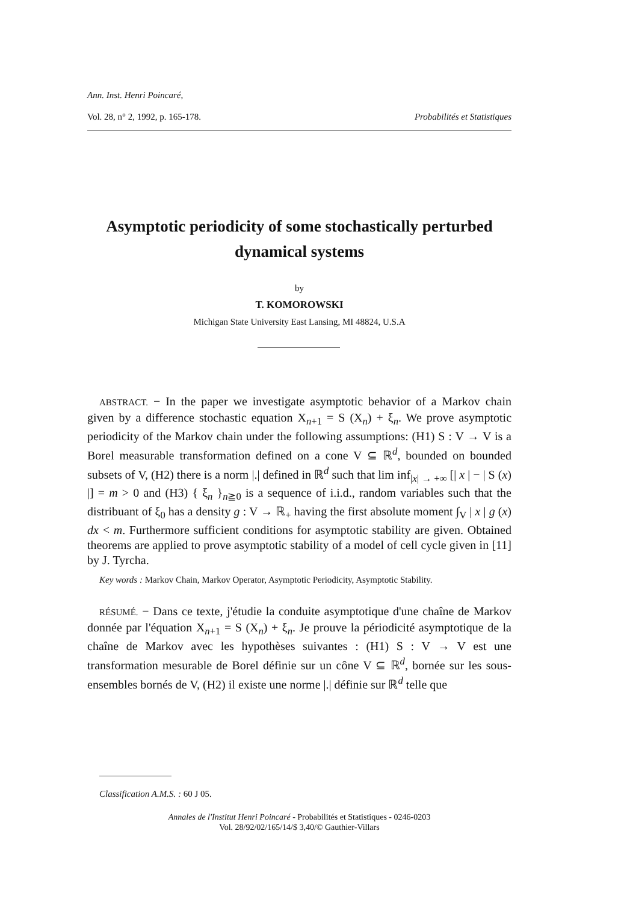Ann. Inst. Henri Poincaré,
Vol. 28, n° 2, 1992, p. 165-178. Probabilités et Statistiques
Asymptotic periodicity of some stochastically perturbed dynamical systems
by
T. KOMOROWSKI
Michigan State University East Lansing, MI 48824, U.S.A
ABSTRACT. − In the paper we investigate asymptotic behavior of a Markov chain given by a difference stochastic equation X<sub>n+1</sub> = S (X<sub>n</sub>) + ξ<sub>n</sub>. We prove asymptotic periodicity of the Markov chain under the following assumptions: (H1) S : V → V is a Borel measurable transformation defined on a cone V ⊆ ℝ<sup>d</sup>, bounded on bounded subsets of V, (H2) there is a norm |.| defined in ℝ<sup>d</sup> such that lim inf<sub>|x| → +∞</sub> [| x | − | S (x) |] = m > 0 and (H3) { ξ<sub>n</sub> }<sub>n≧0</sub> is a sequence of i.i.d., random variables such that the distribuant of ξ<sub>0</sub> has a density g : V → ℝ<sub>+</sub> having the first absolute moment ∫<sub>V</sub> | x | g (x) dx < m. Furthermore sufficient conditions for asymptotic stability are given. Obtained theorems are applied to prove asymptotic stability of a model of cell cycle given in [11] by J. Tyrcha.
Key words : Markov Chain, Markov Operator, Asymptotic Periodicity, Asymptotic Stability.
RÉSUMÉ. − Dans ce texte, j'étudie la conduite asymptotique d'une chaîne de Markov donnée par l'équation X<sub>n+1</sub> = S (X<sub>n</sub>) + ξ<sub>n</sub>. Je prouve la périodicité asymptotique de la chaîne de Markov avec les hypothèses suivantes : (H1) S : V → V est une transformation mesurable de Borel définie sur un cône V ⊆ ℝ<sup>d</sup>, bornée sur les sous-ensembles bornés de V, (H2) il existe une norme |.| définie sur ℝ<sup>d</sup> telle que
Classification A.M.S. : 60 J 05.
Annales de l'Institut Henri Poincaré - Probabilités et Statistiques - 0246-0203
Vol. 28/92/02/165/14/$ 3,40/© Gauthier-Villars